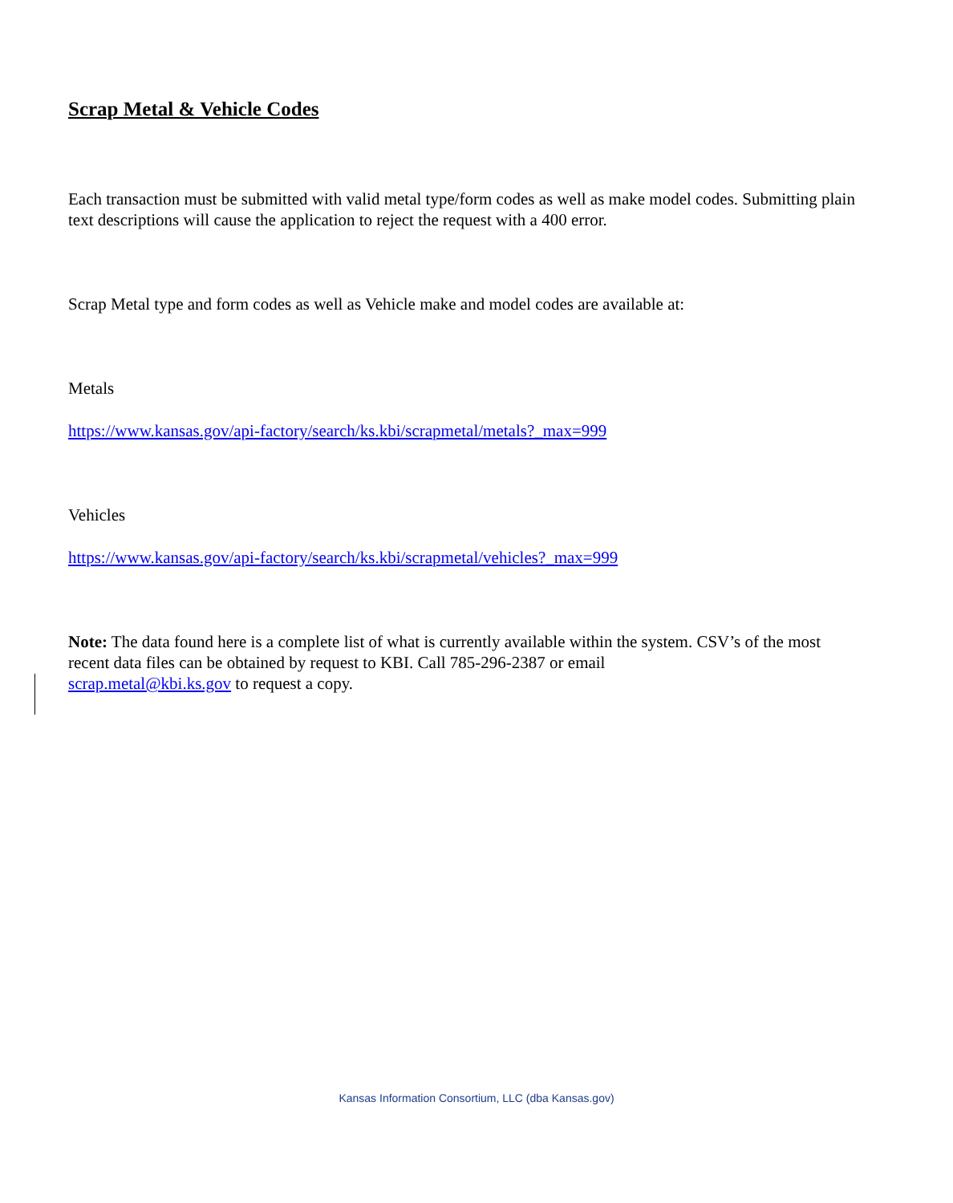Scrap Metal & Vehicle Codes
Each transaction must be submitted with valid metal type/form codes as well as make model codes. Submitting plain text descriptions will cause the application to reject the request with a 400 error.
Scrap Metal type and form codes as well as Vehicle make and model codes are available at:
Metals
https://www.kansas.gov/api-factory/search/ks.kbi/scrapmetal/metals?_max=999
Vehicles
https://www.kansas.gov/api-factory/search/ks.kbi/scrapmetal/vehicles?_max=999
Note: The data found here is a complete list of what is currently available within the system. CSV’s of the most recent data files can be obtained by request to KBI. Call 785-296-2387 or email
scrap.metal@kbi.ks.gov to request a copy.
Kansas Information Consortium, LLC (dba Kansas.gov)